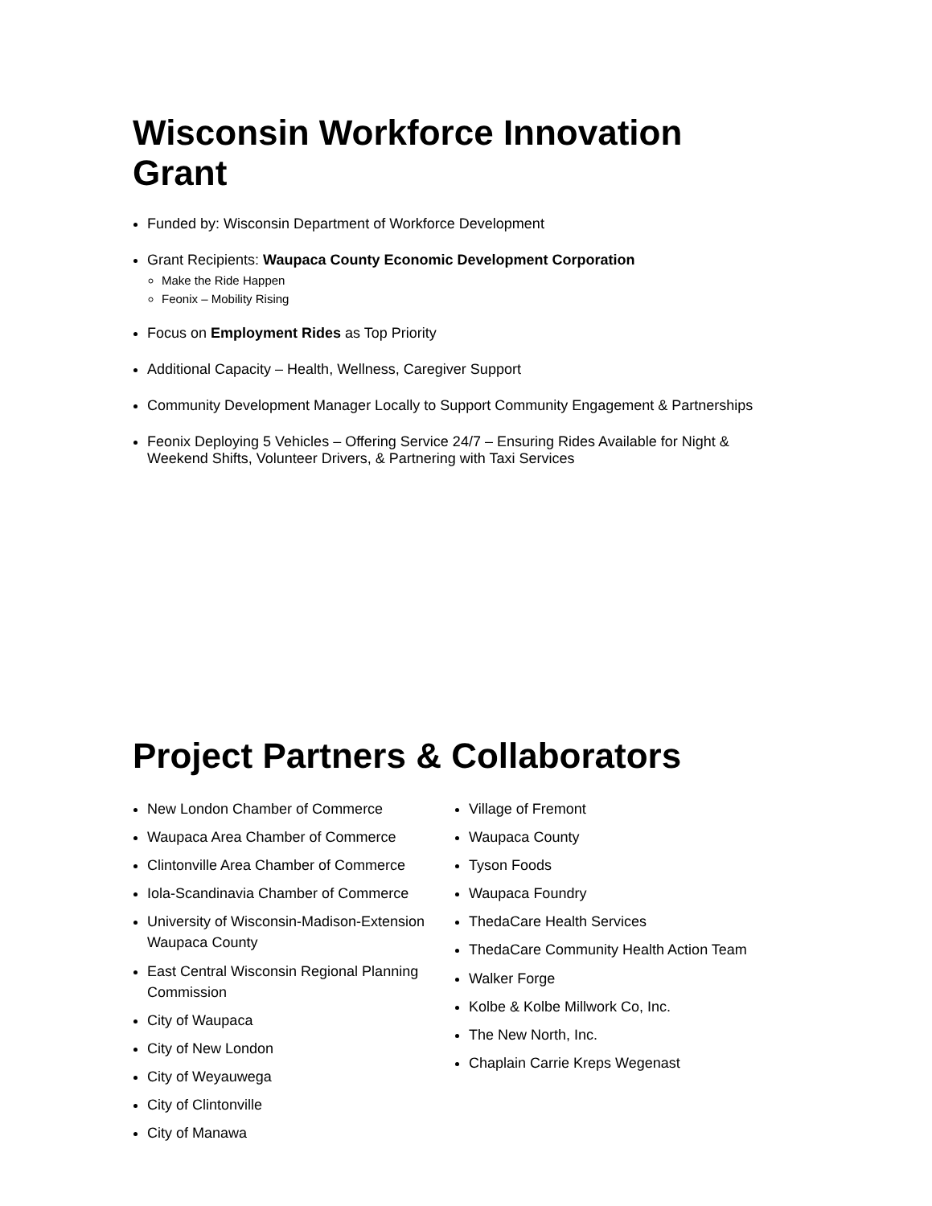Wisconsin Workforce Innovation Grant
Funded by: Wisconsin Department of Workforce Development
Grant Recipients: Waupaca County Economic Development Corporation
Make the Ride Happen
Feonix – Mobility Rising
Focus on Employment Rides as Top Priority
Additional Capacity – Health, Wellness, Caregiver Support
Community Development Manager Locally to Support Community Engagement & Partnerships
Feonix Deploying 5 Vehicles – Offering Service 24/7 – Ensuring Rides Available for Night & Weekend Shifts, Volunteer Drivers, & Partnering with Taxi Services
Project Partners & Collaborators
New London Chamber of Commerce
Waupaca Area Chamber of Commerce
Clintonville Area Chamber of Commerce
Iola-Scandinavia Chamber of Commerce
University of Wisconsin-Madison-Extension Waupaca County
East Central Wisconsin Regional Planning Commission
City of Waupaca
City of New London
City of Weyauwega
City of Clintonville
City of Manawa
Village of Fremont
Waupaca County
Tyson Foods
Waupaca Foundry
ThedaCare Health Services
ThedaCare Community Health Action Team
Walker Forge
Kolbe & Kolbe Millwork Co, Inc.
The New North, Inc.
Chaplain Carrie Kreps Wegenast